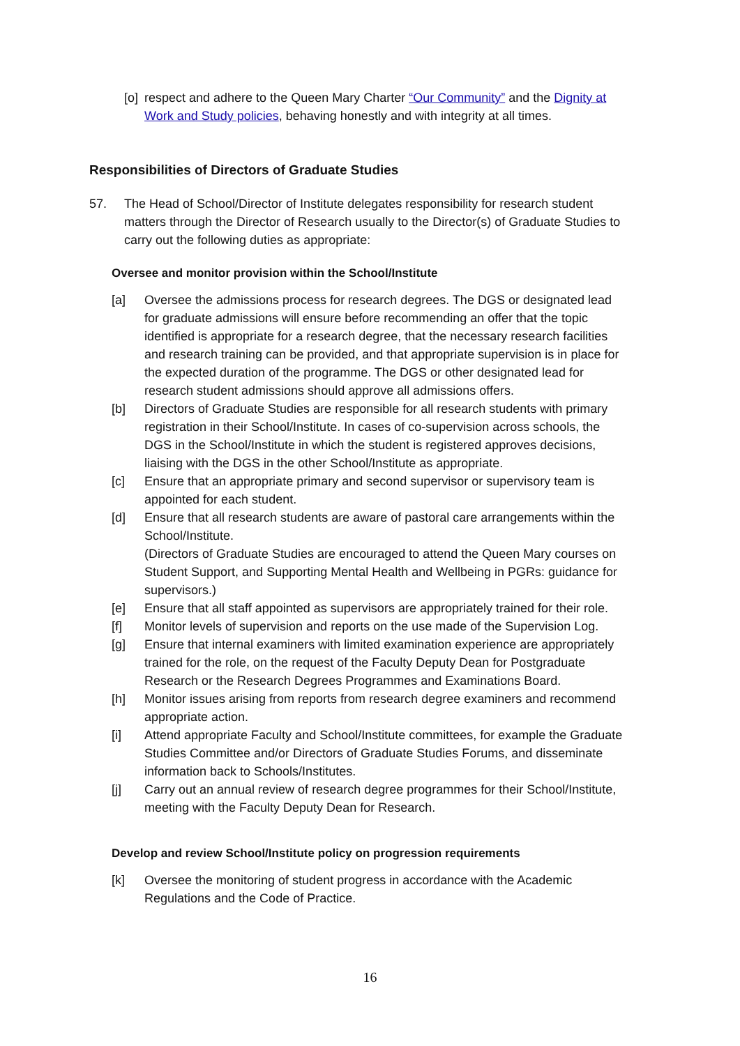[o] respect and adhere to the Queen Mary Charter “Our Community” and the Dignity at Work and Study policies, behaving honestly and with integrity at all times.
Responsibilities of Directors of Graduate Studies
57. The Head of School/Director of Institute delegates responsibility for research student matters through the Director of Research usually to the Director(s) of Graduate Studies to carry out the following duties as appropriate:
Oversee and monitor provision within the School/Institute
[a] Oversee the admissions process for research degrees. The DGS or designated lead for graduate admissions will ensure before recommending an offer that the topic identified is appropriate for a research degree, that the necessary research facilities and research training can be provided, and that appropriate supervision is in place for the expected duration of the programme. The DGS or other designated lead for research student admissions should approve all admissions offers.
[b] Directors of Graduate Studies are responsible for all research students with primary registration in their School/Institute. In cases of co-supervision across schools, the DGS in the School/Institute in which the student is registered approves decisions, liaising with the DGS in the other School/Institute as appropriate.
[c] Ensure that an appropriate primary and second supervisor or supervisory team is appointed for each student.
[d] Ensure that all research students are aware of pastoral care arrangements within the School/Institute.
(Directors of Graduate Studies are encouraged to attend the Queen Mary courses on Student Support, and Supporting Mental Health and Wellbeing in PGRs: guidance for supervisors.)
[e] Ensure that all staff appointed as supervisors are appropriately trained for their role.
[f] Monitor levels of supervision and reports on the use made of the Supervision Log.
[g] Ensure that internal examiners with limited examination experience are appropriately trained for the role, on the request of the Faculty Deputy Dean for Postgraduate Research or the Research Degrees Programmes and Examinations Board.
[h] Monitor issues arising from reports from research degree examiners and recommend appropriate action.
[i] Attend appropriate Faculty and School/Institute committees, for example the Graduate Studies Committee and/or Directors of Graduate Studies Forums, and disseminate information back to Schools/Institutes.
[j] Carry out an annual review of research degree programmes for their School/Institute, meeting with the Faculty Deputy Dean for Research.
Develop and review School/Institute policy on progression requirements
[k] Oversee the monitoring of student progress in accordance with the Academic Regulations and the Code of Practice.
16